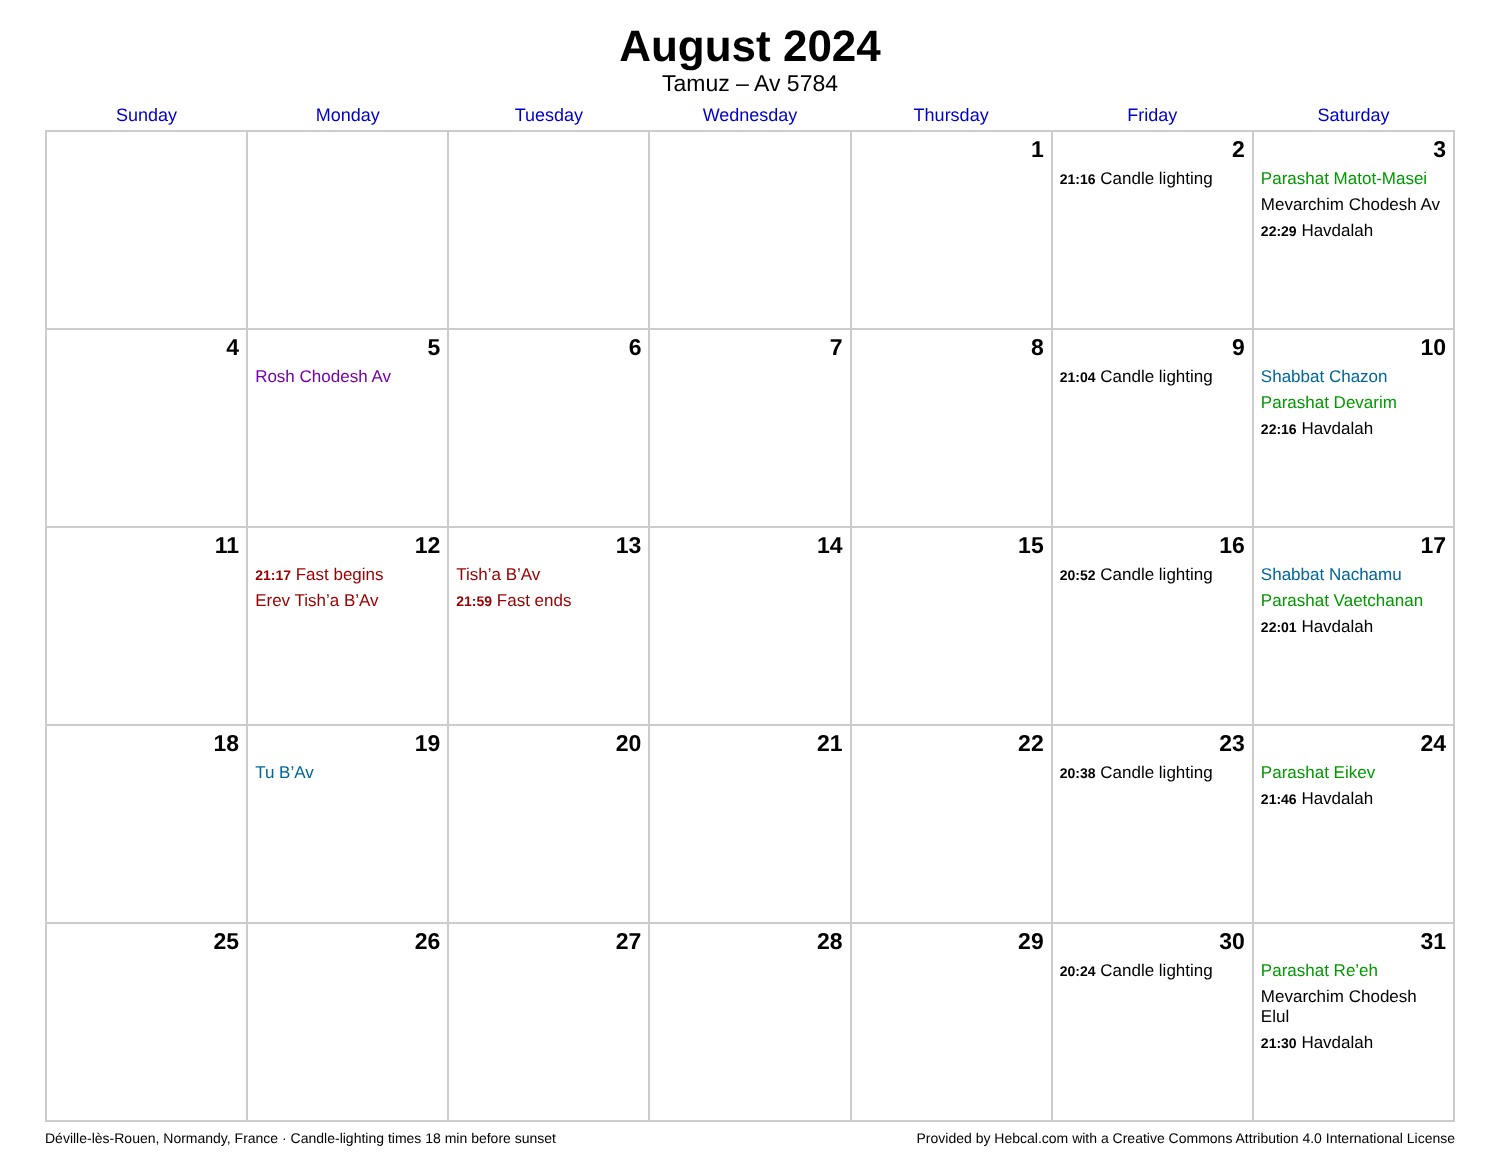August 2024
Tamuz – Av 5784
| Sunday | Monday | Tuesday | Wednesday | Thursday | Friday | Saturday |
| --- | --- | --- | --- | --- | --- | --- |
| | | | | 1 | 2 21:16 Candle lighting | 3 Parashat Matot-Masei Mevarchim Chodesh Av 22:29 Havdalah |
| 4 | 5 Rosh Chodesh Av | 6 | 7 | 8 | 9 21:04 Candle lighting | 10 Shabbat Chazon Parashat Devarim 22:16 Havdalah |
| 11 | 12 21:17 Fast begins Erev Tish’a B’Av | 13 Tish’a B’Av 21:59 Fast ends | 14 | 15 | 16 20:52 Candle lighting | 17 Shabbat Nachamu Parashat Vaetchanan 22:01 Havdalah |
| 18 | 19 Tu B’Av | 20 | 21 | 22 | 23 20:38 Candle lighting | 24 Parashat Eikev 21:46 Havdalah |
| 25 | 26 | 27 | 28 | 29 | 30 20:24 Candle lighting | 31 Parashat Re’eh Mevarchim Chodesh Elul 21:30 Havdalah |
Déville-lès-Rouen, Normandy, France · Candle-lighting times 18 min before sunset Provided by Hebcal.com with a Creative Commons Attribution 4.0 International License